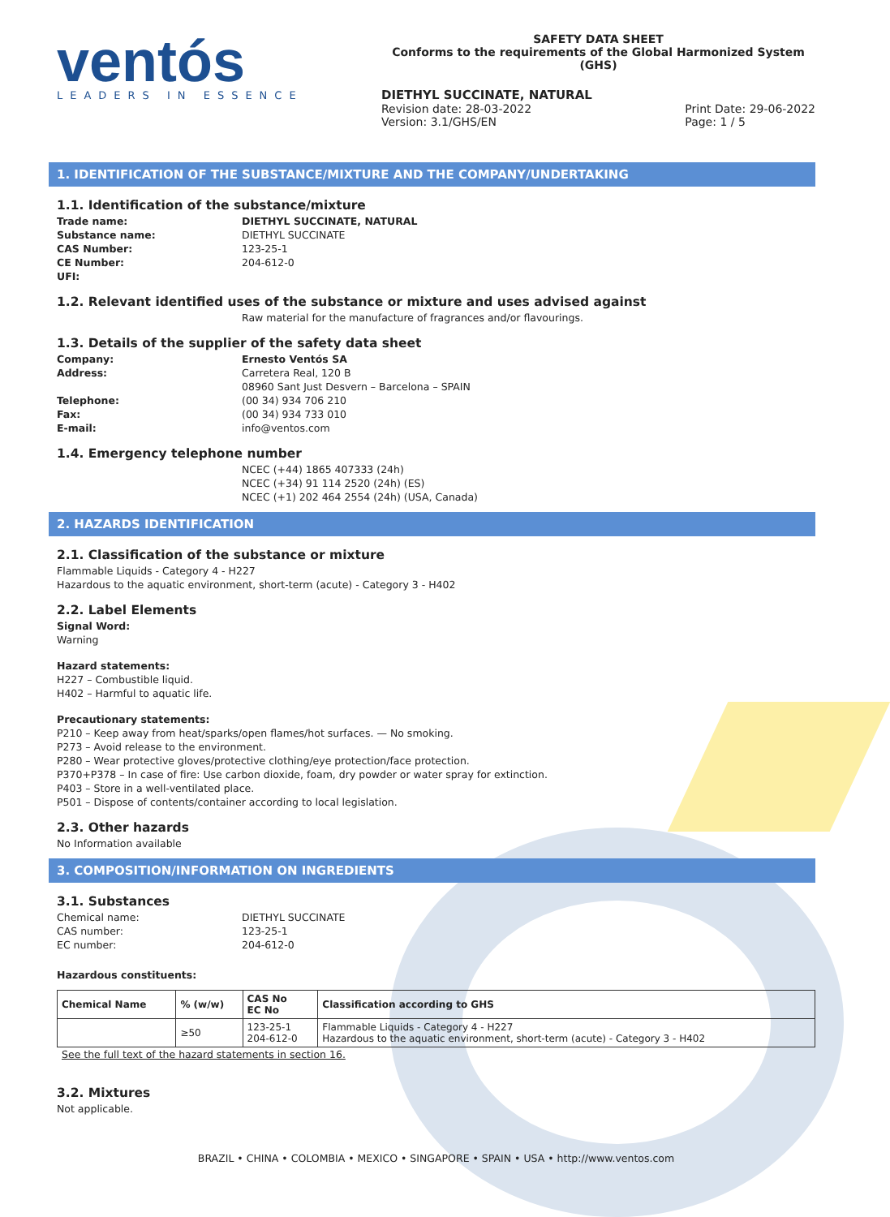ventós
LEADERS IN ESSENCE
SAFETY DATA SHEET
Conforms to the requirements of the Global Harmonized System (GHS)
DIETHYL SUCCINATE, NATURAL
Revision date: 28-03-2022
Version: 3.1/GHS/EN Print Date: 29-06-2022
Page: 1 / 5
1. IDENTIFICATION OF THE SUBSTANCE/MIXTURE AND THE COMPANY/UNDERTAKING
1.1. Identification of the substance/mixture
Trade name: DIETHYL SUCCINATE, NATURAL Substance name: DIETHYL SUCCINATE CAS Number: 123-25-1 CE Number: 204-612-0 UFI:
1.2. Relevant identified uses of the substance or mixture and uses advised against
Raw material for the manufacture of fragrances and/or flavourings.
1.3. Details of the supplier of the safety data sheet
Company: Ernesto Ventós SA Address: Carretera Real, 120 B 08960 Sant Just Desvern – Barcelona – SPAIN Telephone: (00 34) 934 706 210 Fax: (00 34) 934 733 010 E-mail: info@ventos.com
1.4. Emergency telephone number
NCEC (+44) 1865 407333 (24h)
NCEC (+34) 91 114 2520 (24h) (ES)
NCEC (+1) 202 464 2554 (24h) (USA, Canada)
2. HAZARDS IDENTIFICATION
2.1. Classification of the substance or mixture
Flammable Liquids - Category 4 - H227
Hazardous to the aquatic environment, short-term (acute) - Category 3 - H402
2.2. Label Elements
Signal Word:
Warning
Hazard statements:
H227 – Combustible liquid.
H402 – Harmful to aquatic life.
Precautionary statements:
P210 – Keep away from heat/sparks/open flames/hot surfaces. — No smoking.
P273 – Avoid release to the environment.
P280 – Wear protective gloves/protective clothing/eye protection/face protection.
P370+P378 – In case of fire: Use carbon dioxide, foam, dry powder or water spray for extinction.
P403 – Store in a well-ventilated place.
P501 – Dispose of contents/container according to local legislation.
2.3. Other hazards
No Information available
3. COMPOSITION/INFORMATION ON INGREDIENTS
3.1. Substances
Chemical name: DIETHYL SUCCINATE CAS number: 123-25-1 EC number: 204-612-0
Hazardous constituents:
| Chemical Name | % (w/w) | CAS No EC No | Classification according to GHS |
| --- | --- | --- | --- |
| | ≥50 | 123-25-1 204-612-0 | Flammable Liquids - Category 4 - H227 Hazardous to the aquatic environment, short-term (acute) - Category 3 - H402 |
See the full text of the hazard statements in section 16.
3.2. Mixtures
Not applicable.
BRAZIL • CHINA • COLOMBIA • MEXICO • SINGAPORE • SPAIN • USA • http://www.ventos.com